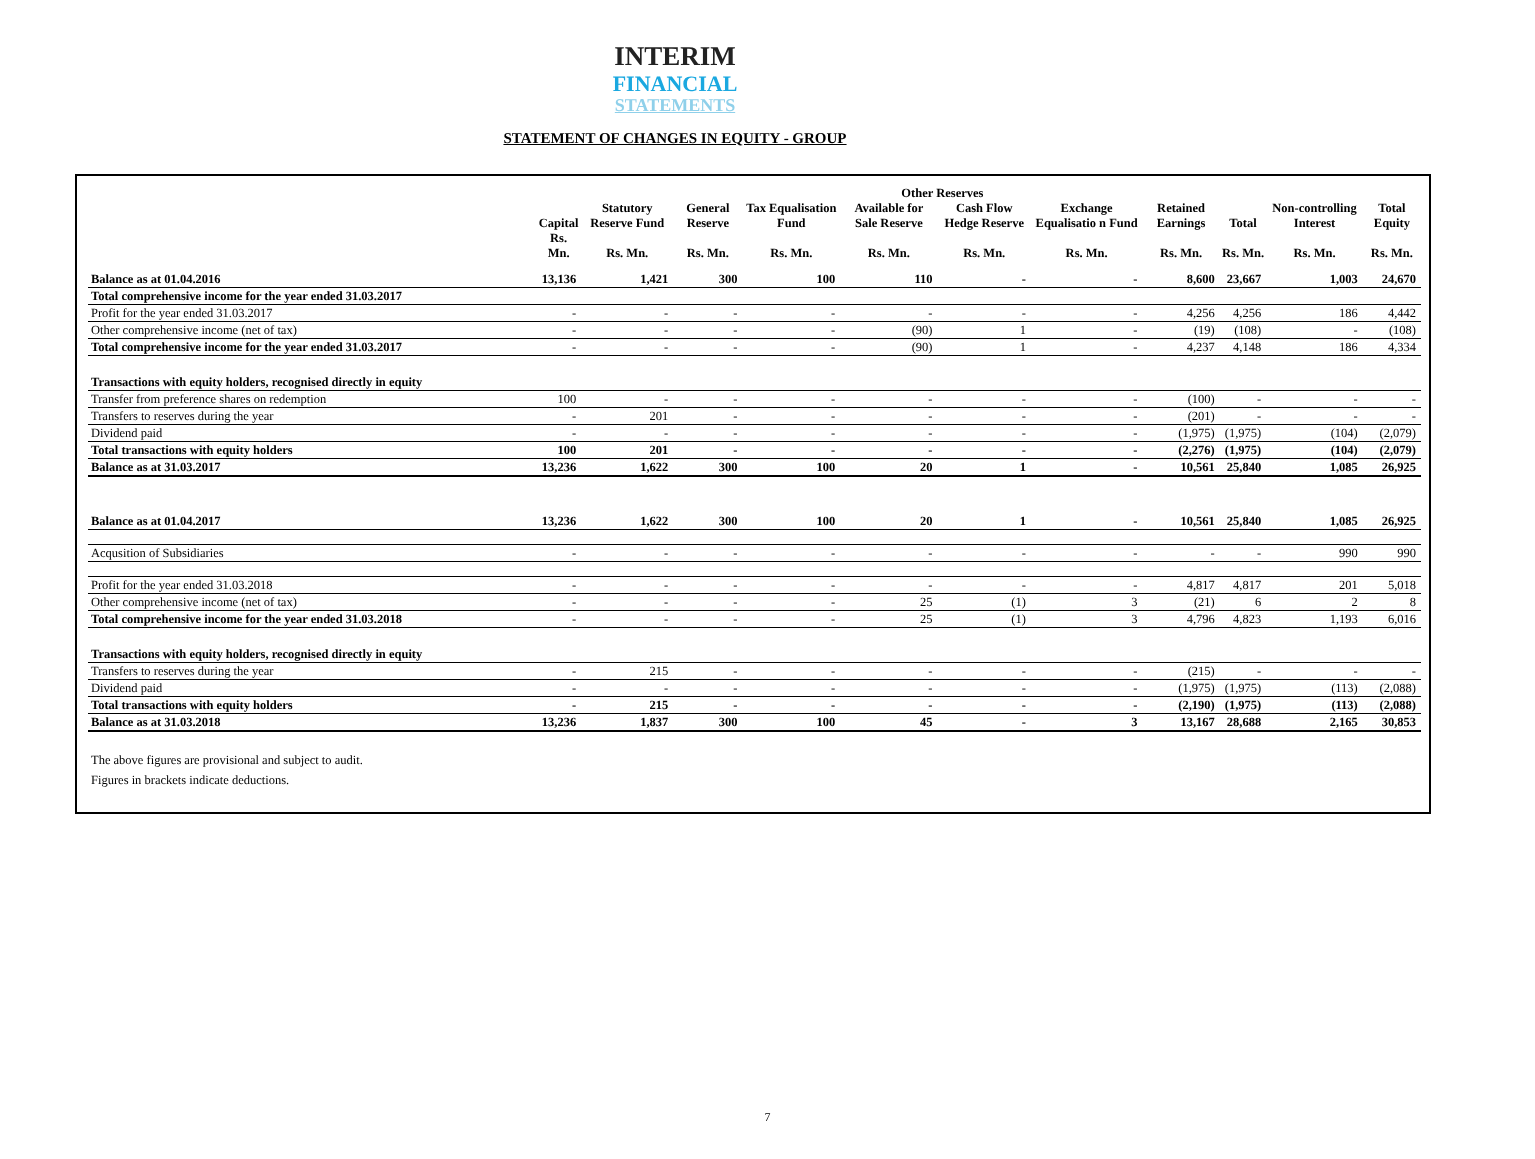INTERIM
FINANCIAL
STATEMENTS
STATEMENT OF CHANGES IN EQUITY - GROUP
| | | | | Other Reserves | | | | | | | |
| --- | --- | --- | --- | --- | --- | --- | --- | --- | --- | --- | --- |
| | Capital | Statutory Reserve Fund | General Reserve | Tax Equalisation Fund | Available for Sale Reserve | Cash Flow Hedge Reserve | Exchange Equalisatio n Fund | Retained Earnings | Total | Non-controlling Interest | Total Equity |
| | Rs. Mn. | Rs. Mn. | Rs. Mn. | Rs. Mn. | Rs. Mn. | Rs. Mn. | Rs. Mn. | Rs. Mn. | Rs. Mn. | Rs. Mn. | Rs. Mn. |
| Balance as at 01.04.2016 | 13,136 | 1,421 | 300 | 100 | 110 | - | - | 8,600 | 23,667 | 1,003 | 24,670 |
| Total comprehensive income for the year ended 31.03.2017 | | | | | | | | | | | |
| Profit for the year ended 31.03.2017 | - | - | - | - | - | - | - | 4,256 | 4,256 | 186 | 4,442 |
| Other comprehensive income (net of tax) | - | - | - | - | (90) | 1 | - | (19) | (108) | - | (108) |
| Total comprehensive income for the year ended 31.03.2017 | - | - | - | - | (90) | 1 | - | 4,237 | 4,148 | 186 | 4,334 |
| Transactions with equity holders, recognised directly in equity | | | | | | | | | | | |
| Transfer from preference shares on redemption | 100 | - | - | - | - | - | - | (100) | - | - | - |
| Transfers to reserves during the year | - | 201 | - | - | - | - | - | (201) | - | - | - |
| Dividend paid | - | - | - | - | - | - | - | (1,975) | (1,975) | (104) | (2,079) |
| Total transactions with equity holders | 100 | 201 | - | - | - | - | - | (2,276) | (1,975) | (104) | (2,079) |
| Balance as at 31.03.2017 | 13,236 | 1,622 | 300 | 100 | 20 | 1 | - | 10,561 | 25,840 | 1,085 | 26,925 |
| Balance as at 01.04.2017 | 13,236 | 1,622 | 300 | 100 | 20 | 1 | - | 10,561 | 25,840 | 1,085 | 26,925 |
| Acqusition of Subsidiaries | - | - | - | - | - | - | - | - | - | 990 | 990 |
| Profit for the year ended 31.03.2018 | - | - | - | - | - | - | - | 4,817 | 4,817 | 201 | 5,018 |
| Other comprehensive income (net of tax) | - | - | - | - | 25 | (1) | 3 | (21) | 6 | 2 | 8 |
| Total comprehensive income for the year ended 31.03.2018 | - | - | - | - | 25 | (1) | 3 | 4,796 | 4,823 | 1,193 | 6,016 |
| Transactions with equity holders, recognised directly in equity | | | | | | | | | | | |
| Transfers to reserves during the year | - | 215 | - | - | - | - | - | (215) | - | - | - |
| Dividend paid | - | - | - | - | - | - | - | (1,975) | (1,975) | (113) | (2,088) |
| Total transactions with equity holders | - | 215 | - | - | - | - | - | (2,190) | (1,975) | (113) | (2,088) |
| Balance as at 31.03.2018 | 13,236 | 1,837 | 300 | 100 | 45 | - | 3 | 13,167 | 28,688 | 2,165 | 30,853 |
The above figures are provisional and subject to audit.
Figures in brackets indicate deductions.
7